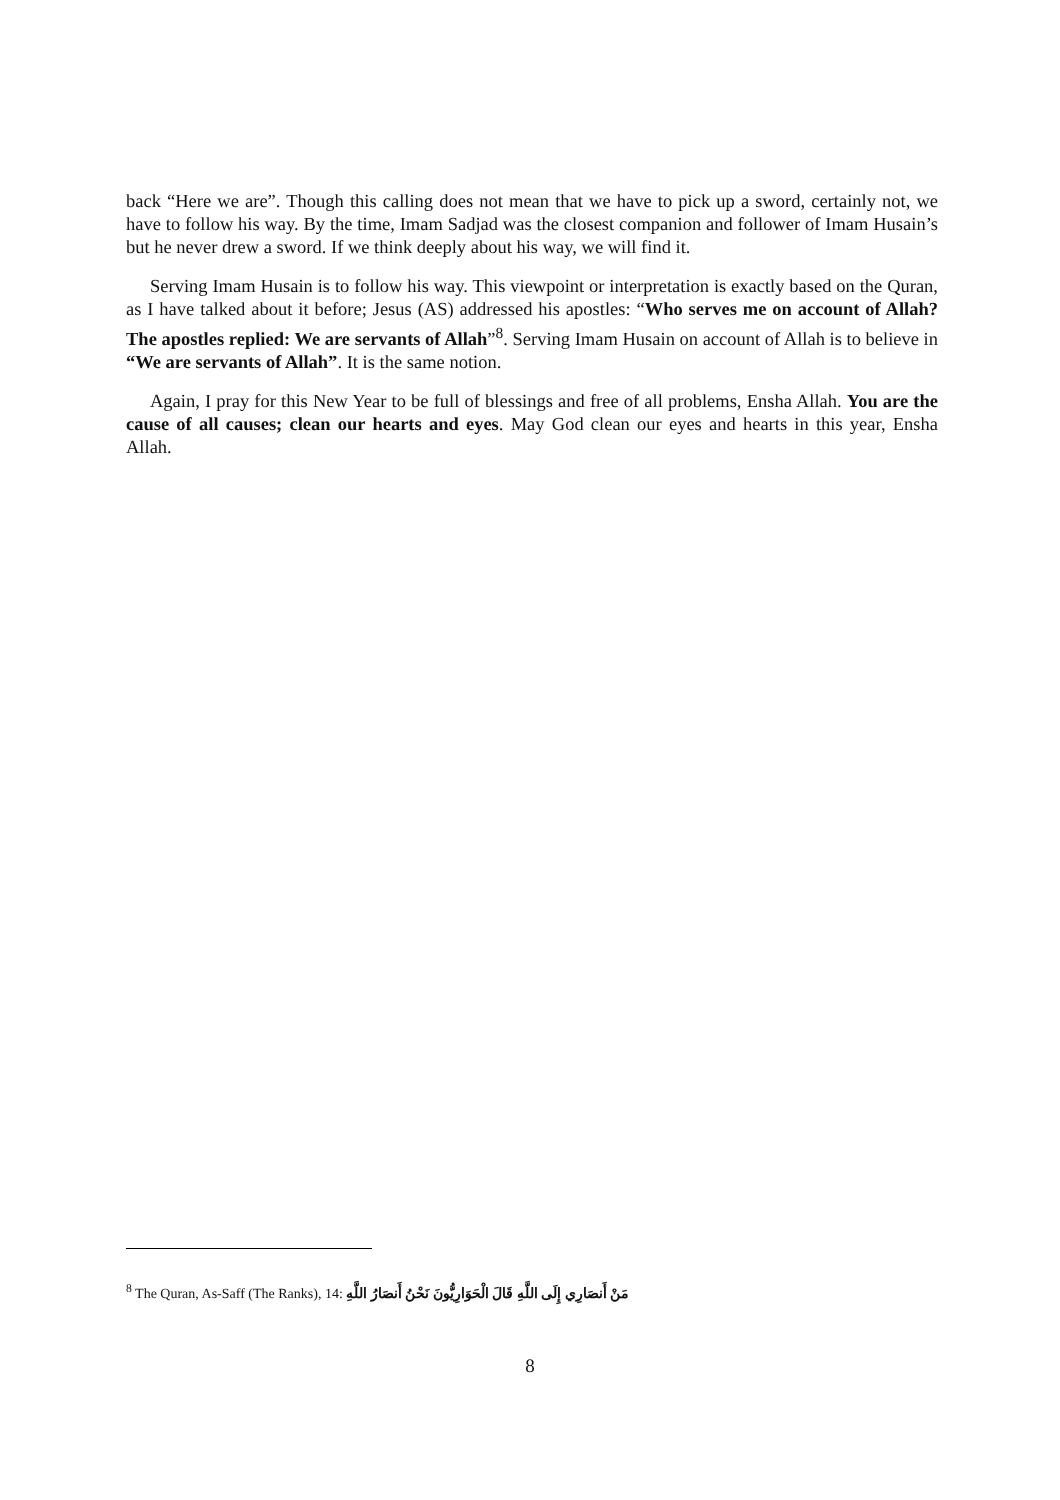back “Here we are”. Though this calling does not mean that we have to pick up a sword, certainly not, we have to follow his way. By the time, Imam Sadjad was the closest companion and follower of Imam Husain’s but he never drew a sword. If we think deeply about his way, we will find it.
Serving Imam Husain is to follow his way. This viewpoint or interpretation is exactly based on the Quran, as I have talked about it before; Jesus (AS) addressed his apostles: “Who serves me on account of Allah? The apostles replied: We are servants of Allah”<sup>8</sup>. Serving Imam Husain on account of Allah is to believe in “We are servants of Allah”. It is the same notion.
Again, I pray for this New Year to be full of blessings and free of all problems, Ensha Allah. You are the cause of all causes; clean our hearts and eyes. May God clean our eyes and hearts in this year, Ensha Allah.
<sup>8</sup> The Quran, As-Saff (The Ranks), 14: مَنْ أَنصَارِي إِلَى اللَّهِ قَالَ الْحَوَارِيُّونَ نَحْنُ أَنصَارُ اللَّهِ
8